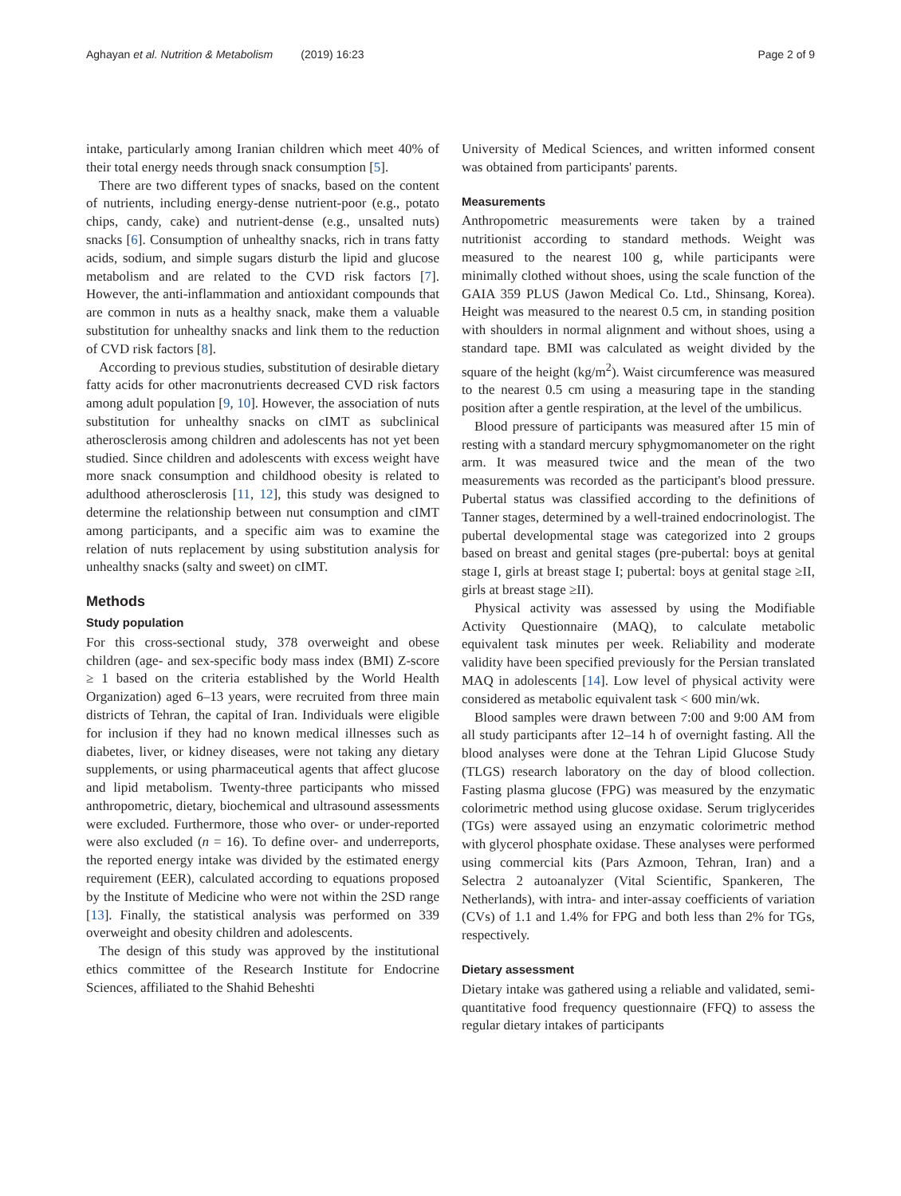Aghayan et al. Nutrition & Metabolism (2019) 16:23 Page 2 of 9
intake, particularly among Iranian children which meet 40% of their total energy needs through snack consumption [5].
There are two different types of snacks, based on the content of nutrients, including energy-dense nutrient-poor (e.g., potato chips, candy, cake) and nutrient-dense (e.g., unsalted nuts) snacks [6]. Consumption of unhealthy snacks, rich in trans fatty acids, sodium, and simple sugars disturb the lipid and glucose metabolism and are related to the CVD risk factors [7]. However, the anti-inflammation and antioxidant compounds that are common in nuts as a healthy snack, make them a valuable substitution for unhealthy snacks and link them to the reduction of CVD risk factors [8].
According to previous studies, substitution of desirable dietary fatty acids for other macronutrients decreased CVD risk factors among adult population [9, 10]. However, the association of nuts substitution for unhealthy snacks on cIMT as subclinical atherosclerosis among children and adolescents has not yet been studied. Since children and adolescents with excess weight have more snack consumption and childhood obesity is related to adulthood atherosclerosis [11, 12], this study was designed to determine the relationship between nut consumption and cIMT among participants, and a specific aim was to examine the relation of nuts replacement by using substitution analysis for unhealthy snacks (salty and sweet) on cIMT.
Methods
Study population
For this cross-sectional study, 378 overweight and obese children (age- and sex-specific body mass index (BMI) Z-score ≥ 1 based on the criteria established by the World Health Organization) aged 6–13 years, were recruited from three main districts of Tehran, the capital of Iran. Individuals were eligible for inclusion if they had no known medical illnesses such as diabetes, liver, or kidney diseases, were not taking any dietary supplements, or using pharmaceutical agents that affect glucose and lipid metabolism. Twenty-three participants who missed anthropometric, dietary, biochemical and ultrasound assessments were excluded. Furthermore, those who over- or under-reported were also excluded (n = 16). To define over- and underreports, the reported energy intake was divided by the estimated energy requirement (EER), calculated according to equations proposed by the Institute of Medicine who were not within the 2SD range [13]. Finally, the statistical analysis was performed on 339 overweight and obesity children and adolescents.
The design of this study was approved by the institutional ethics committee of the Research Institute for Endocrine Sciences, affiliated to the Shahid Beheshti
University of Medical Sciences, and written informed consent was obtained from participants' parents.
Measurements
Anthropometric measurements were taken by a trained nutritionist according to standard methods. Weight was measured to the nearest 100 g, while participants were minimally clothed without shoes, using the scale function of the GAIA 359 PLUS (Jawon Medical Co. Ltd., Shinsang, Korea). Height was measured to the nearest 0.5 cm, in standing position with shoulders in normal alignment and without shoes, using a standard tape. BMI was calculated as weight divided by the square of the height (kg/m<sup>2</sup>). Waist circumference was measured to the nearest 0.5 cm using a measuring tape in the standing position after a gentle respiration, at the level of the umbilicus.
Blood pressure of participants was measured after 15 min of resting with a standard mercury sphygmomanometer on the right arm. It was measured twice and the mean of the two measurements was recorded as the participant's blood pressure. Pubertal status was classified according to the definitions of Tanner stages, determined by a well-trained endocrinologist. The pubertal developmental stage was categorized into 2 groups based on breast and genital stages (pre-pubertal: boys at genital stage I, girls at breast stage I; pubertal: boys at genital stage ≥II, girls at breast stage ≥II).
Physical activity was assessed by using the Modifiable Activity Questionnaire (MAQ), to calculate metabolic equivalent task minutes per week. Reliability and moderate validity have been specified previously for the Persian translated MAQ in adolescents [14]. Low level of physical activity were considered as metabolic equivalent task < 600 min/wk.
Blood samples were drawn between 7:00 and 9:00 AM from all study participants after 12–14 h of overnight fasting. All the blood analyses were done at the Tehran Lipid Glucose Study (TLGS) research laboratory on the day of blood collection. Fasting plasma glucose (FPG) was measured by the enzymatic colorimetric method using glucose oxidase. Serum triglycerides (TGs) were assayed using an enzymatic colorimetric method with glycerol phosphate oxidase. These analyses were performed using commercial kits (Pars Azmoon, Tehran, Iran) and a Selectra 2 autoanalyzer (Vital Scientific, Spankeren, The Netherlands), with intra- and inter-assay coefficients of variation (CVs) of 1.1 and 1.4% for FPG and both less than 2% for TGs, respectively.
Dietary assessment
Dietary intake was gathered using a reliable and validated, semi-quantitative food frequency questionnaire (FFQ) to assess the regular dietary intakes of participants